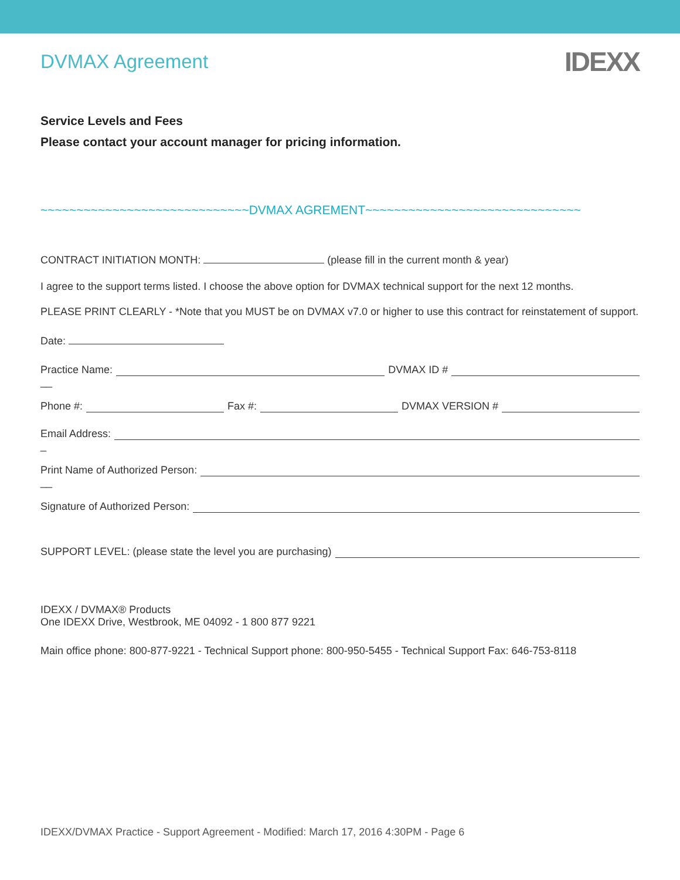DVMAX Agreement
IDEXX
Service Levels and Fees
Please contact your account manager for pricing information.
~~~~~~~~~~~~~~~~~~~~~~~~~~~~~DVMAX AGREMENT~~~~~~~~~~~~~~~~~~~~~~~~~~~~~~
CONTRACT INITIATION MONTH: (please fill in the current month & year)
I agree to the support terms listed. I choose the above option for DVMAX technical support for the next 12 months.
PLEASE PRINT CLEARLY - *Note that you MUST be on DVMAX v7.0 or higher to use this contract for reinstatement of support.
Date:
Practice Name: DVMAX ID #
__
Phone #: Fax #: DVMAX VERSION #
Email Address:
_
Print Name of Authorized Person:
__
Signature of Authorized Person:
SUPPORT LEVEL: (please state the level you are purchasing)
IDEXX / DVMAX® Products
One IDEXX Drive, Westbrook, ME 04092 - 1 800 877 9221
Main office phone: 800-877-9221 - Technical Support phone: 800-950-5455 - Technical Support Fax: 646-753-8118
IDEXX/DVMAX Practice - Support Agreement - Modified: March 17, 2016 4:30PM - Page 6